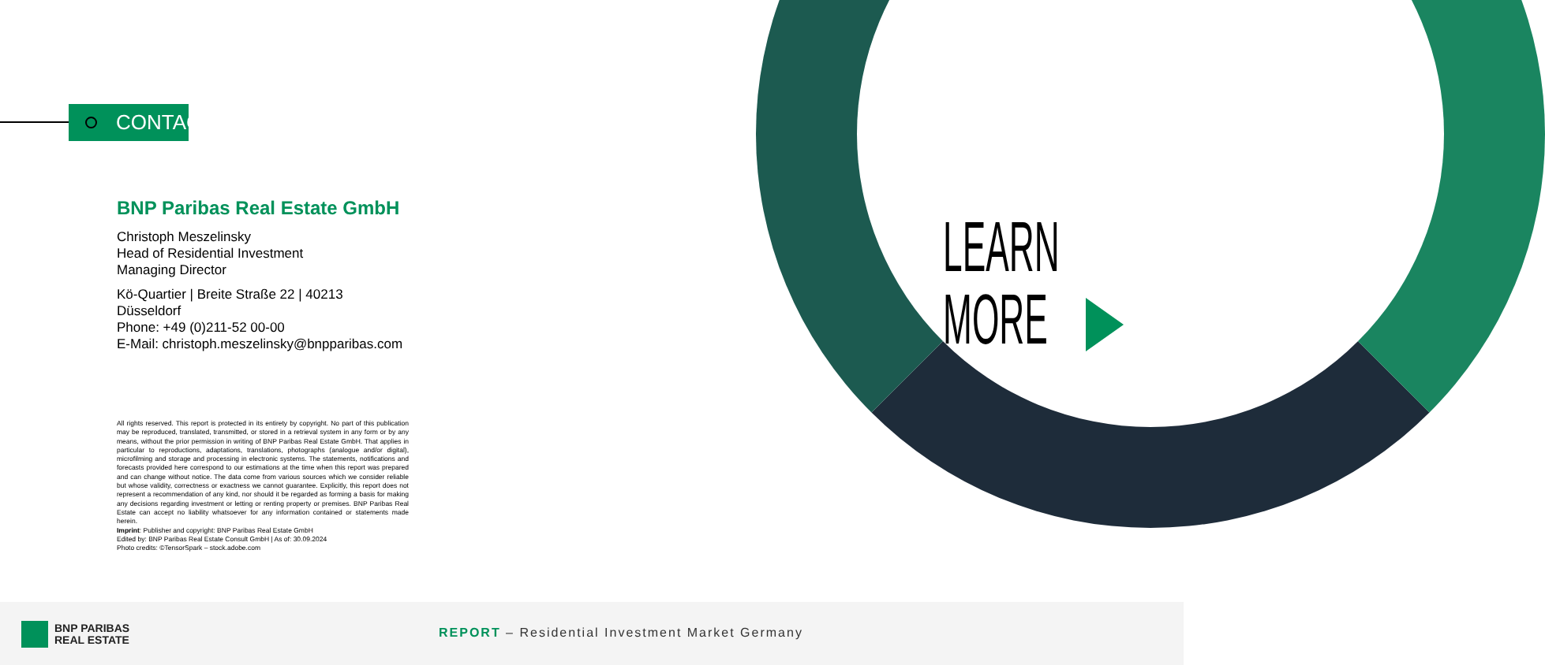CONTACT
BNP Paribas Real Estate GmbH
Christoph Meszelinsky
Head of Residential Investment
Managing Director
Kö-Quartier | Breite Straße 22 | 40213 Düsseldorf
Phone: +49 (0)211-52 00-00
E-Mail: christoph.meszelinsky@bnpparibas.com
All rights reserved. This report is protected in its entirety by copyright. No part of this publication may be reproduced, translated, transmitted, or stored in a retrieval system in any form or by any means, without the prior permission in writing of BNP Paribas Real Estate GmbH. That applies in particular to reproductions, adaptations, translations, photographs (analogue and/or digital), microfilming and storage and processing in electronic systems. The statements, notifications and forecasts provided here correspond to our estimations at the time when this report was prepared and can change without notice. The data come from various sources which we consider reliable but whose validity, correctness or exactness we cannot guarantee. Explicitly, this report does not represent a recommendation of any kind, nor should it be regarded as forming a basis for making any decisions regarding investment or letting or renting property or premises. BNP Paribas Real Estate can accept no liability whatsoever for any information contained or statements made herein.
Imprint: Publisher and copyright: BNP Paribas Real Estate GmbH
Edited by: BNP Paribas Real Estate Consult GmbH | As of: 30.09.2024
Photo credits: ©TensorSpark – stock.adobe.com
LEARN
MORE
BNP PARIBAS
REAL ESTATE
REPORT – Residential Investment Market Germany